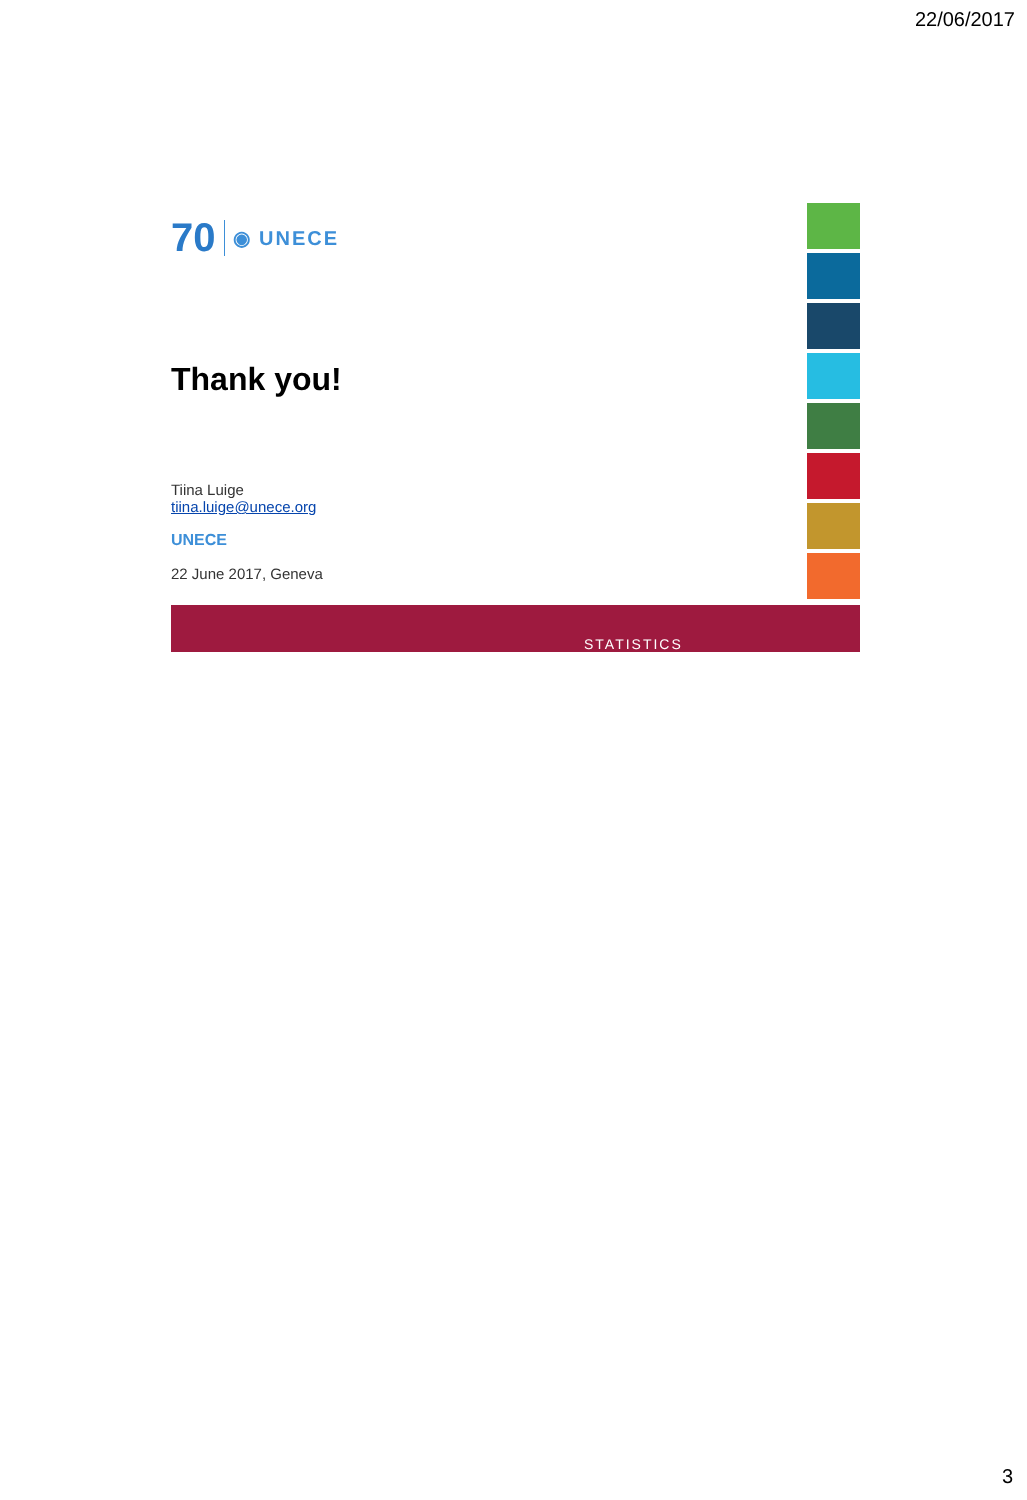22/06/2017
70 ◉ UNECE
Thank you!
Tiina Luige
tiina.luige@unece.org
UNECE
22 June 2017, Geneva
STATISTICS
3